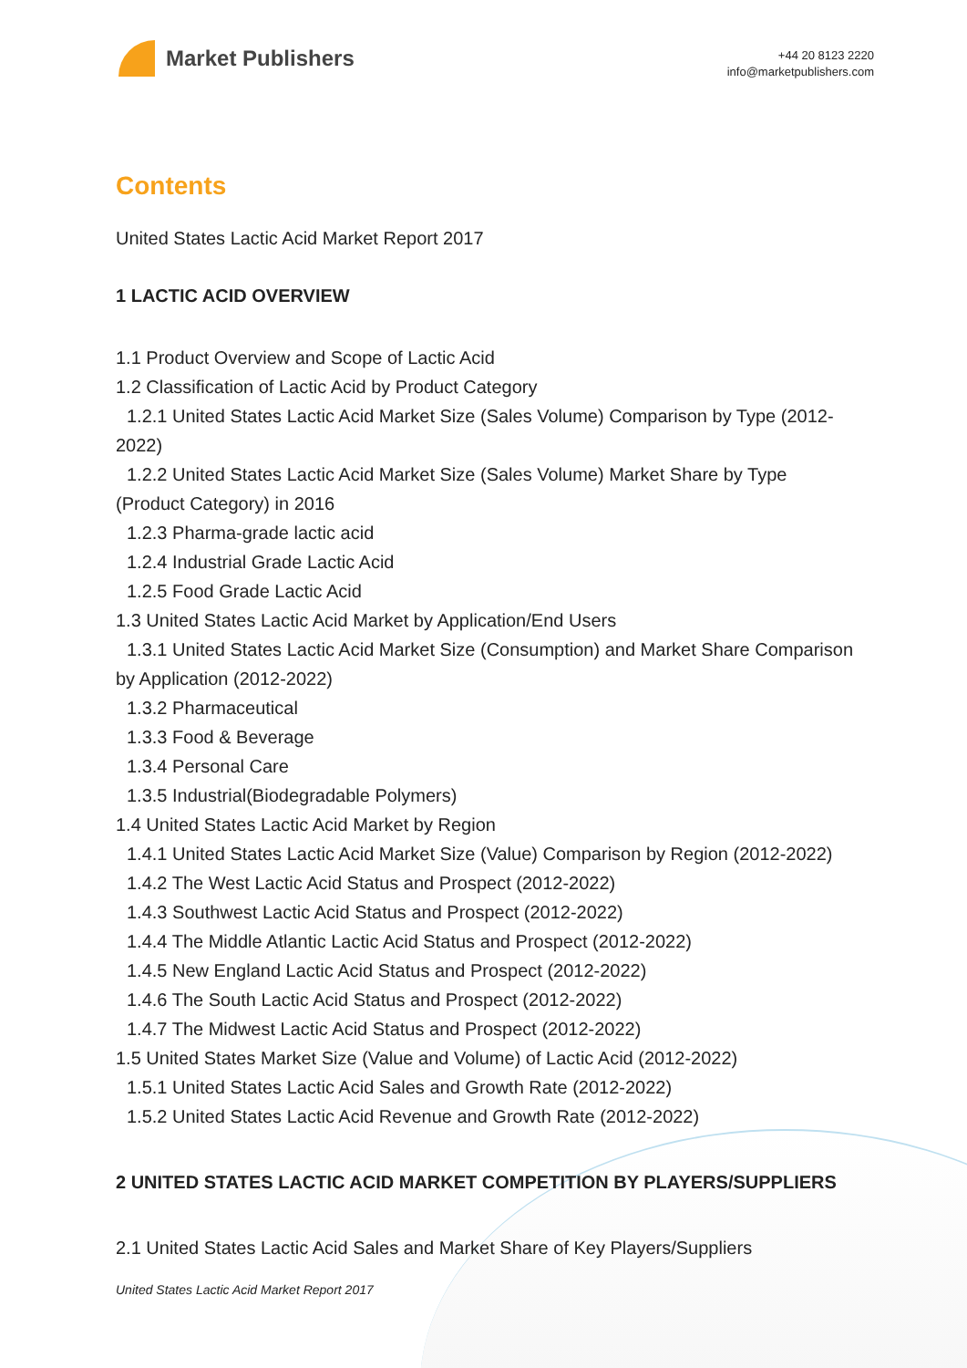Market Publishers
+44 20 8123 2220
info@marketpublishers.com
Contents
United States Lactic Acid Market Report 2017
1 LACTIC ACID OVERVIEW
1.1 Product Overview and Scope of Lactic Acid
1.2 Classification of Lactic Acid by Product Category
1.2.1 United States Lactic Acid Market Size (Sales Volume) Comparison by Type (2012-2022)
1.2.2 United States Lactic Acid Market Size (Sales Volume) Market Share by Type (Product Category) in 2016
1.2.3 Pharma-grade lactic acid
1.2.4 Industrial Grade Lactic Acid
1.2.5 Food Grade Lactic Acid
1.3 United States Lactic Acid Market by Application/End Users
1.3.1 United States Lactic Acid Market Size (Consumption) and Market Share Comparison by Application (2012-2022)
1.3.2 Pharmaceutical
1.3.3 Food & Beverage
1.3.4 Personal Care
1.3.5 Industrial(Biodegradable Polymers)
1.4 United States Lactic Acid Market by Region
1.4.1 United States Lactic Acid Market Size (Value) Comparison by Region (2012-2022)
1.4.2 The West Lactic Acid Status and Prospect (2012-2022)
1.4.3 Southwest Lactic Acid Status and Prospect (2012-2022)
1.4.4 The Middle Atlantic Lactic Acid Status and Prospect (2012-2022)
1.4.5 New England Lactic Acid Status and Prospect (2012-2022)
1.4.6 The South Lactic Acid Status and Prospect (2012-2022)
1.4.7 The Midwest Lactic Acid Status and Prospect (2012-2022)
1.5 United States Market Size (Value and Volume) of Lactic Acid (2012-2022)
1.5.1 United States Lactic Acid Sales and Growth Rate (2012-2022)
1.5.2 United States Lactic Acid Revenue and Growth Rate (2012-2022)
2 UNITED STATES LACTIC ACID MARKET COMPETITION BY PLAYERS/SUPPLIERS
2.1 United States Lactic Acid Sales and Market Share of Key Players/Suppliers
United States Lactic Acid Market Report 2017